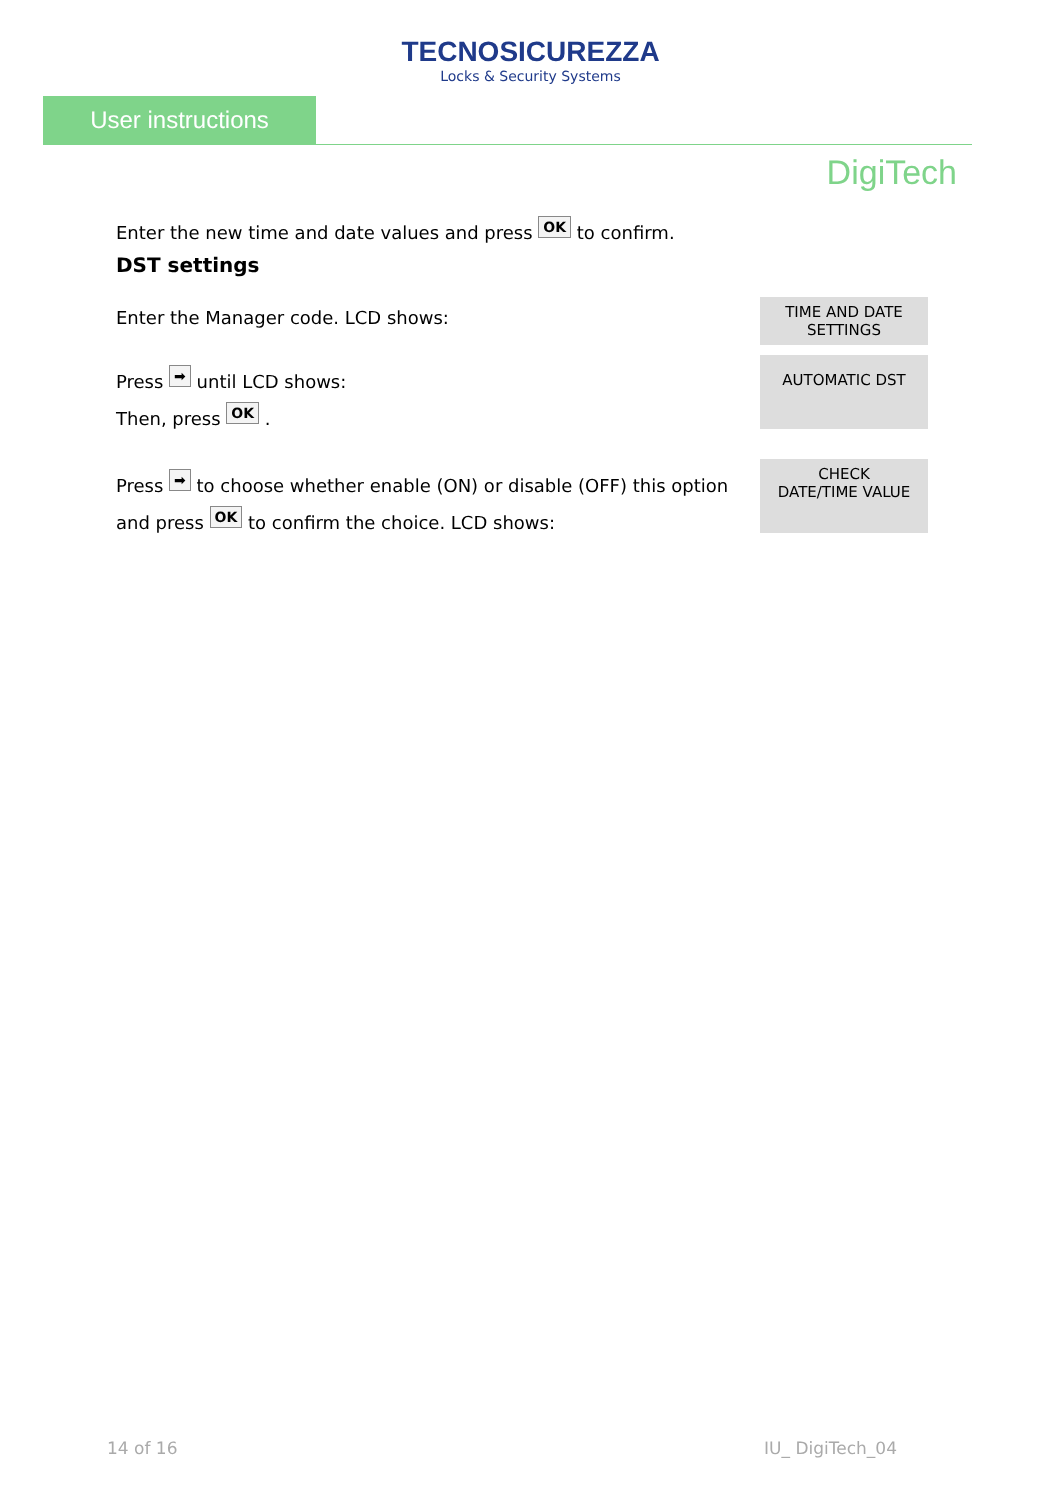TECNOSICUREZZA
Locks & Security Systems
User instructions
DigiTech
Enter the new time and date values and press OK to confirm.
DST settings
Enter the Manager code. LCD shows:
TIME AND DATE
SETTINGS
Press ➡ until LCD shows:
Then, press OK .
AUTOMATIC DST
Press ➡ to choose whether enable (ON) or disable (OFF) this option
and press OK to confirm the choice. LCD shows:
CHECK
DATE/TIME VALUE
14 of 16 IU_ DigiTech_04